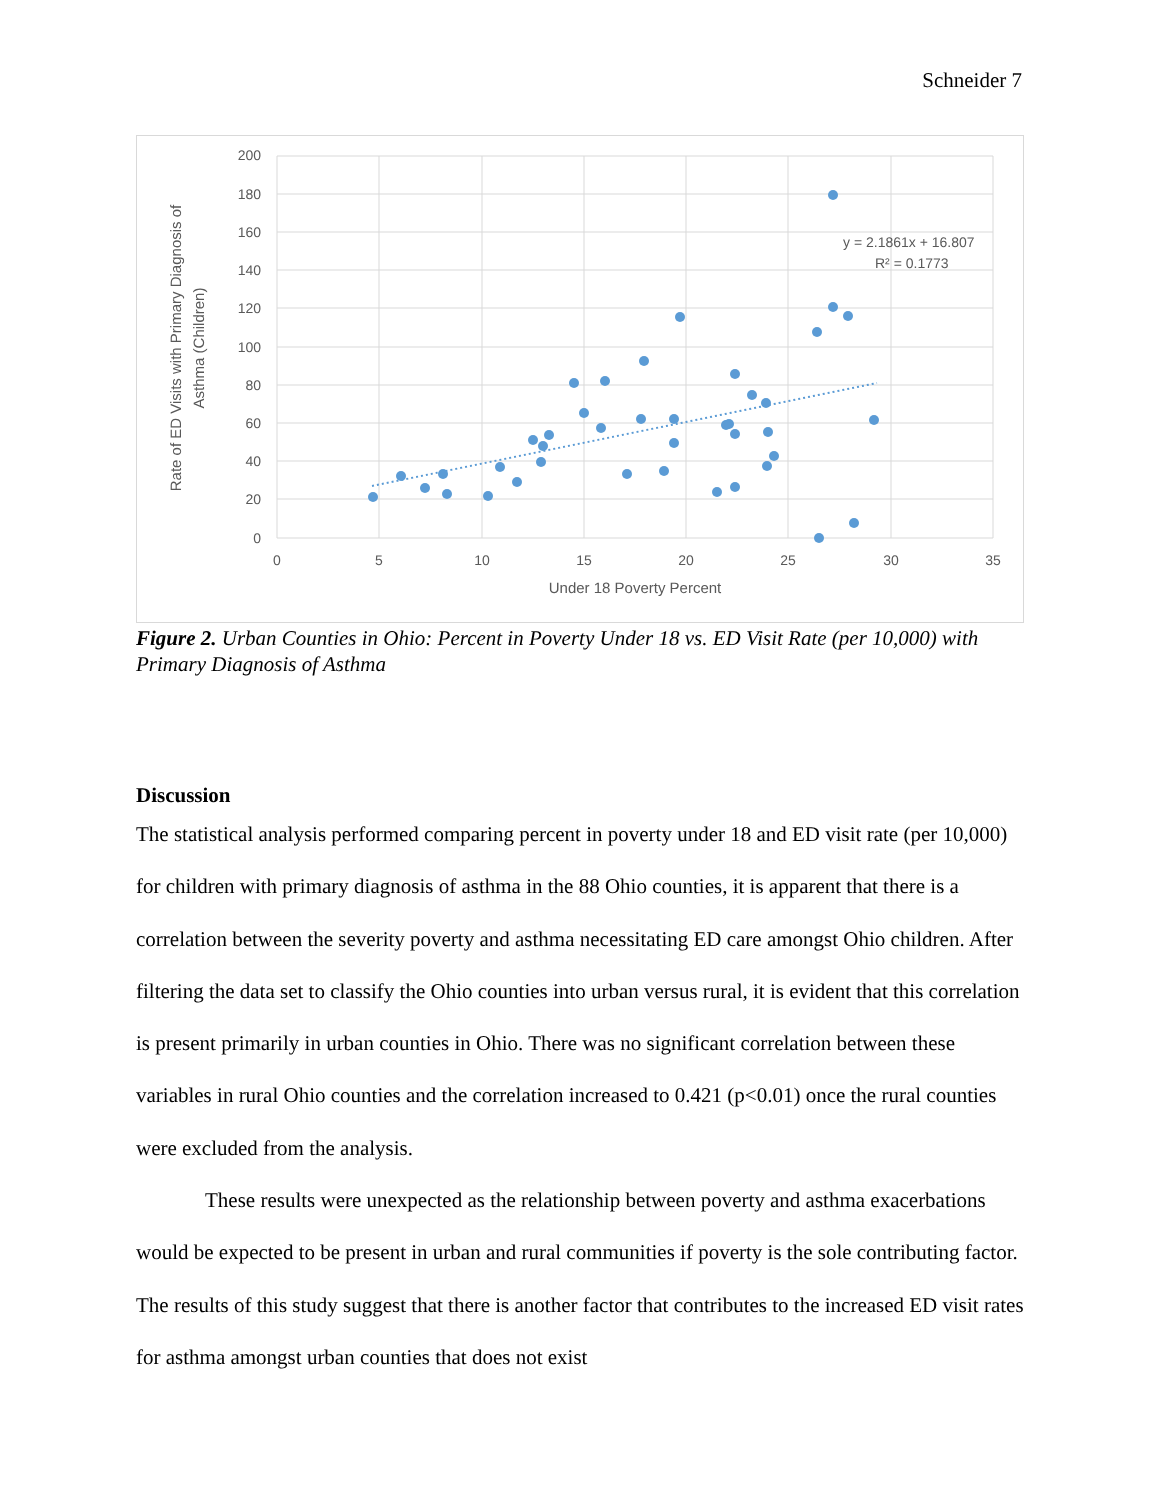Schneider 7
200
180
160
140
120
100
80
60
40
20
0
0
5
10
15
20
25
30
35
Under 18 Poverty Percent
Rate of ED Visits with Primary Diagnosis of
Asthma (Children)
y = 2.1861x + 16.807
R² = 0.1773
Figure 2. Urban Counties in Ohio: Percent in Poverty Under 18 vs. ED Visit Rate (per 10,000) with Primary Diagnosis of Asthma
Discussion
The statistical analysis performed comparing percent in poverty under 18 and ED visit rate (per 10,000) for children with primary diagnosis of asthma in the 88 Ohio counties, it is apparent that there is a correlation between the severity poverty and asthma necessitating ED care amongst Ohio children. After filtering the data set to classify the Ohio counties into urban versus rural, it is evident that this correlation is present primarily in urban counties in Ohio. There was no significant correlation between these variables in rural Ohio counties and the correlation increased to 0.421 (p<0.01) once the rural counties were excluded from the analysis.
These results were unexpected as the relationship between poverty and asthma exacerbations would be expected to be present in urban and rural communities if poverty is the sole contributing factor. The results of this study suggest that there is another factor that contributes to the increased ED visit rates for asthma amongst urban counties that does not exist